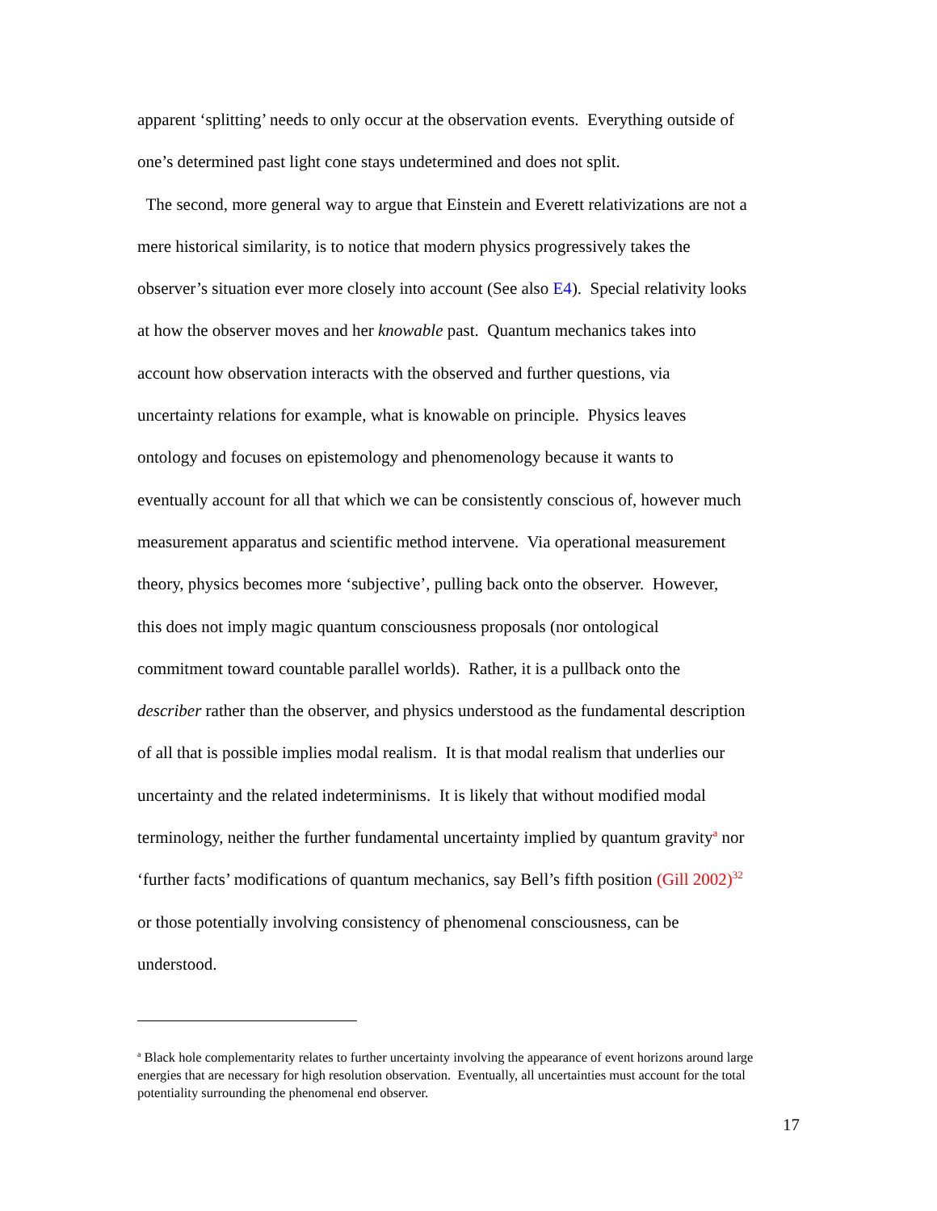apparent ‘splitting’ needs to only occur at the observation events. Everything outside of
one’s determined past light cone stays undetermined and does not split.
The second, more general way to argue that Einstein and Everett relativizations are not a
mere historical similarity, is to notice that modern physics progressively takes the
observer’s situation ever more closely into account (See also E4). Special relativity looks
at how the observer moves and her knowable past. Quantum mechanics takes into
account how observation interacts with the observed and further questions, via
uncertainty relations for example, what is knowable on principle. Physics leaves
ontology and focuses on epistemology and phenomenology because it wants to
eventually account for all that which we can be consistently conscious of, however much
measurement apparatus and scientific method intervene. Via operational measurement
theory, physics becomes more ‘subjective’, pulling back onto the observer. However,
this does not imply magic quantum consciousness proposals (nor ontological
commitment toward countable parallel worlds). Rather, it is a pullback onto the
describer rather than the observer, and physics understood as the fundamental description
of all that is possible implies modal realism. It is that modal realism that underlies our
uncertainty and the related indeterminisms. It is likely that without modified modal
terminology, neither the further fundamental uncertainty implied by quantum gravity<sup>a</sup> nor
‘further facts’ modifications of quantum mechanics, say Bell’s fifth position (Gill 2002)<sup>32</sup>
or those potentially involving consistency of phenomenal consciousness, can be
understood.
<sup>a</sup> Black hole complementarity relates to further uncertainty involving the appearance of event horizons around large energies that are necessary for high resolution observation. Eventually, all uncertainties must account for the total potentiality surrounding the phenomenal end observer.
17